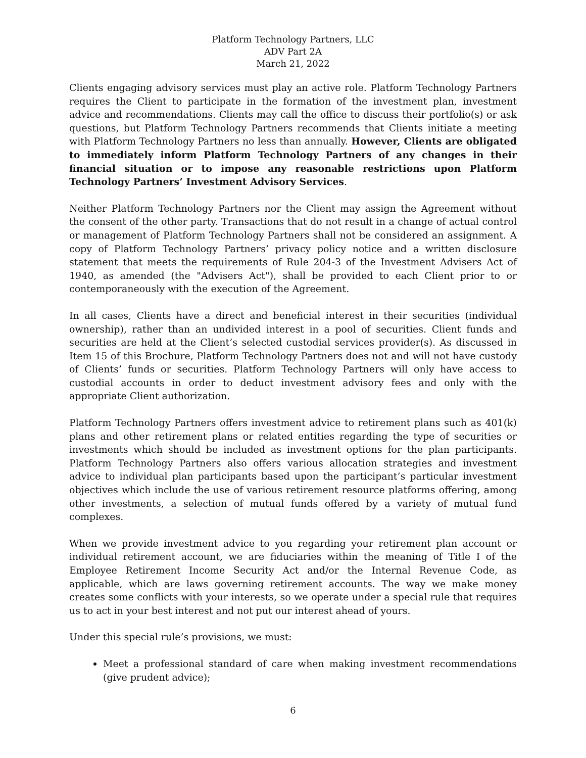Platform Technology Partners, LLC
ADV Part 2A
March 21, 2022
Clients engaging advisory services must play an active role. Platform Technology Partners requires the Client to participate in the formation of the investment plan, investment advice and recommendations. Clients may call the office to discuss their portfolio(s) or ask questions, but Platform Technology Partners recommends that Clients initiate a meeting with Platform Technology Partners no less than annually. However, Clients are obligated to immediately inform Platform Technology Partners of any changes in their financial situation or to impose any reasonable restrictions upon Platform Technology Partners’ Investment Advisory Services.
Neither Platform Technology Partners nor the Client may assign the Agreement without the consent of the other party. Transactions that do not result in a change of actual control or management of Platform Technology Partners shall not be considered an assignment. A copy of Platform Technology Partners’ privacy policy notice and a written disclosure statement that meets the requirements of Rule 204-3 of the Investment Advisers Act of 1940, as amended (the "Advisers Act"), shall be provided to each Client prior to or contemporaneously with the execution of the Agreement.
In all cases, Clients have a direct and beneficial interest in their securities (individual ownership), rather than an undivided interest in a pool of securities. Client funds and securities are held at the Client’s selected custodial services provider(s). As discussed in Item 15 of this Brochure, Platform Technology Partners does not and will not have custody of Clients’ funds or securities. Platform Technology Partners will only have access to custodial accounts in order to deduct investment advisory fees and only with the appropriate Client authorization.
Platform Technology Partners offers investment advice to retirement plans such as 401(k) plans and other retirement plans or related entities regarding the type of securities or investments which should be included as investment options for the plan participants. Platform Technology Partners also offers various allocation strategies and investment advice to individual plan participants based upon the participant’s particular investment objectives which include the use of various retirement resource platforms offering, among other investments, a selection of mutual funds offered by a variety of mutual fund complexes.
When we provide investment advice to you regarding your retirement plan account or individual retirement account, we are fiduciaries within the meaning of Title I of the Employee Retirement Income Security Act and/or the Internal Revenue Code, as applicable, which are laws governing retirement accounts. The way we make money creates some conflicts with your interests, so we operate under a special rule that requires us to act in your best interest and not put our interest ahead of yours.
Under this special rule’s provisions, we must:
Meet a professional standard of care when making investment recommendations (give prudent advice);
6